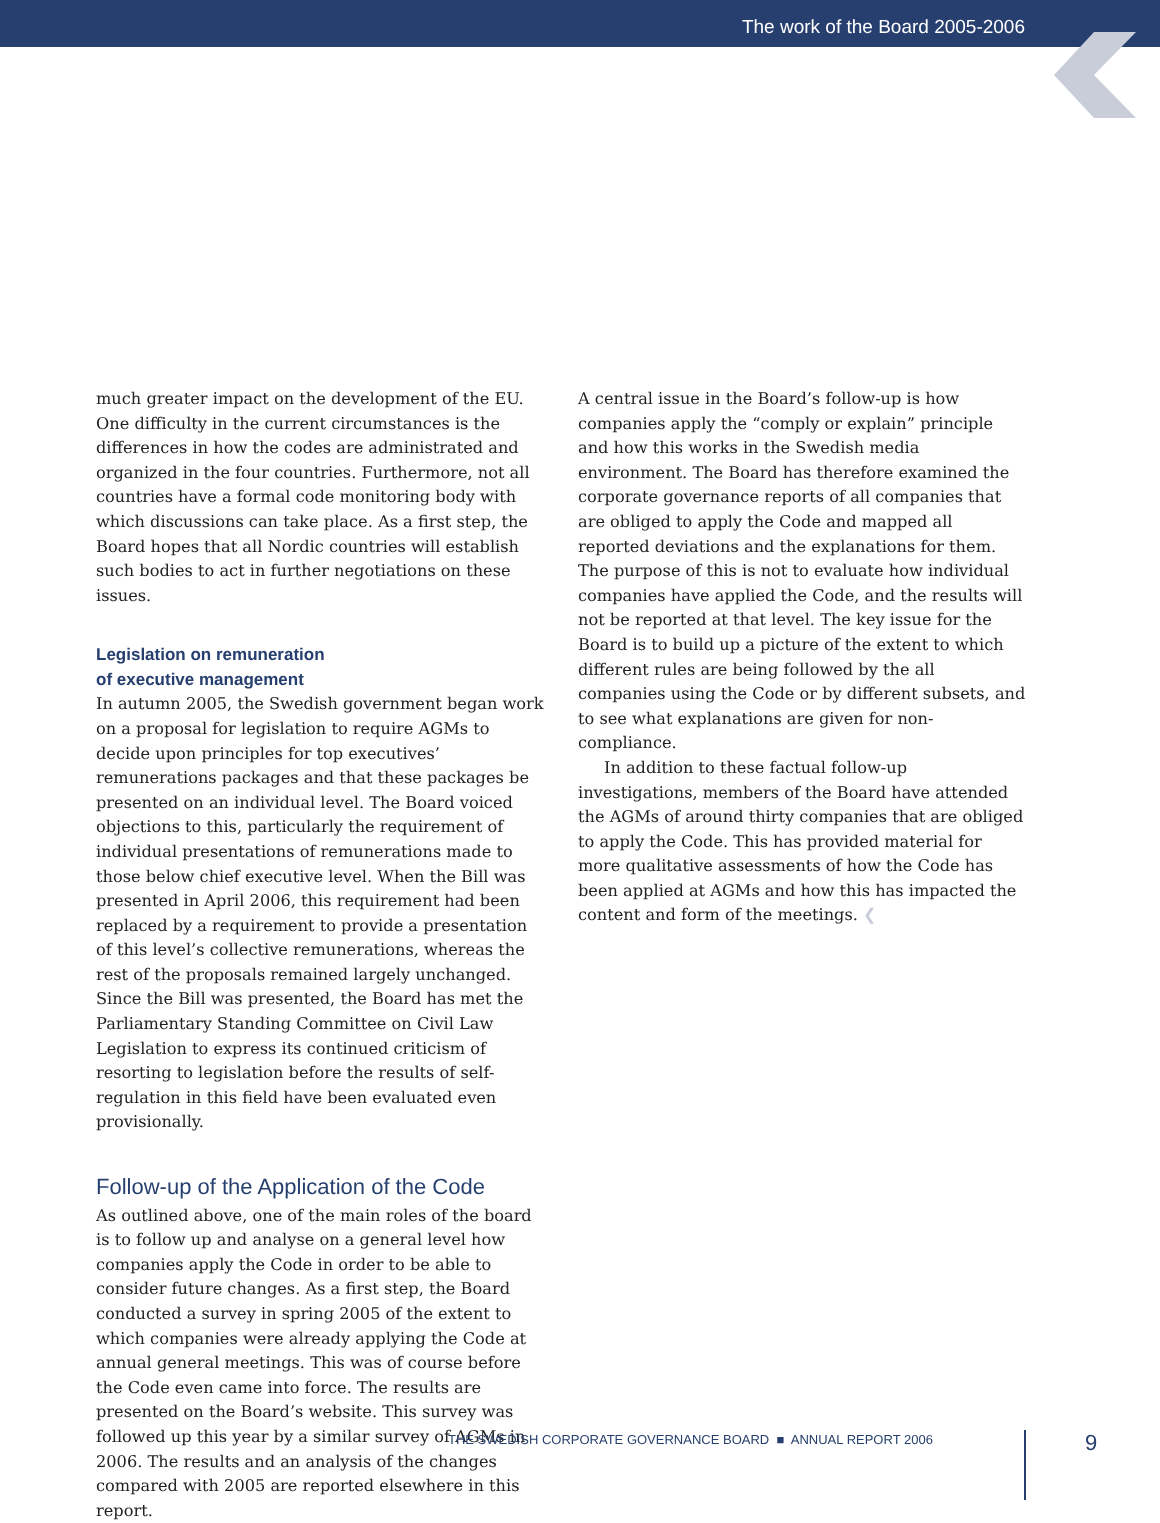The work of the Board 2005-2006
much greater impact on the development of the EU. One difficulty in the current circumstances is the differences in how the codes are administrated and organized in the four countries. Furthermore, not all countries have a formal code monitoring body with which discussions can take place. As a first step, the Board hopes that all Nordic countries will establish such bodies to act in further negotiations on these issues.
Legislation on remuneration
of executive management
In autumn 2005, the Swedish government began work on a proposal for legislation to require AGMs to decide upon principles for top executives’ remunerations packages and that these packages be presented on an individual level. The Board voiced objections to this, particularly the requirement of individual presentations of remunerations made to those below chief executive level. When the Bill was presented in April 2006, this requirement had been replaced by a requirement to provide a presentation of this level’s collective remunerations, whereas the rest of the proposals remained largely unchanged. Since the Bill was presented, the Board has met the Parliamentary Standing Committee on Civil Law Legislation to express its continued criticism of resorting to legislation before the results of self-regulation in this field have been evaluated even provisionally.
Follow-up of the Application of the Code
As outlined above, one of the main roles of the board is to follow up and analyse on a general level how companies apply the Code in order to be able to consider future changes. As a first step, the Board conducted a survey in spring 2005 of the extent to which companies were already applying the Code at annual general meetings. This was of course before the Code even came into force. The results are presented on the Board’s website. This survey was followed up this year by a similar survey of AGMs in 2006. The results and an analysis of the changes compared with 2005 are reported elsewhere in this report.
A central issue in the Board’s follow-up is how companies apply the “comply or explain” principle and how this works in the Swedish media environment. The Board has therefore examined the corporate governance reports of all companies that are obliged to apply the Code and mapped all reported deviations and the explanations for them. The purpose of this is not to evaluate how individual companies have applied the Code, and the results will not be reported at that level. The key issue for the Board is to build up a picture of the extent to which different rules are being followed by the all companies using the Code or by different subsets, and to see what explanations are given for non-compliance.
In addition to these factual follow-up investigations, members of the Board have attended the AGMs of around thirty companies that are obliged to apply the Code. This has provided material for more qualitative assessments of how the Code has been applied at AGMs and how this has impacted the content and form of the meetings. ❮
THE SWEDISH CORPORATE GOVERNANCE BOARD ■ ANNUAL REPORT 2006
9